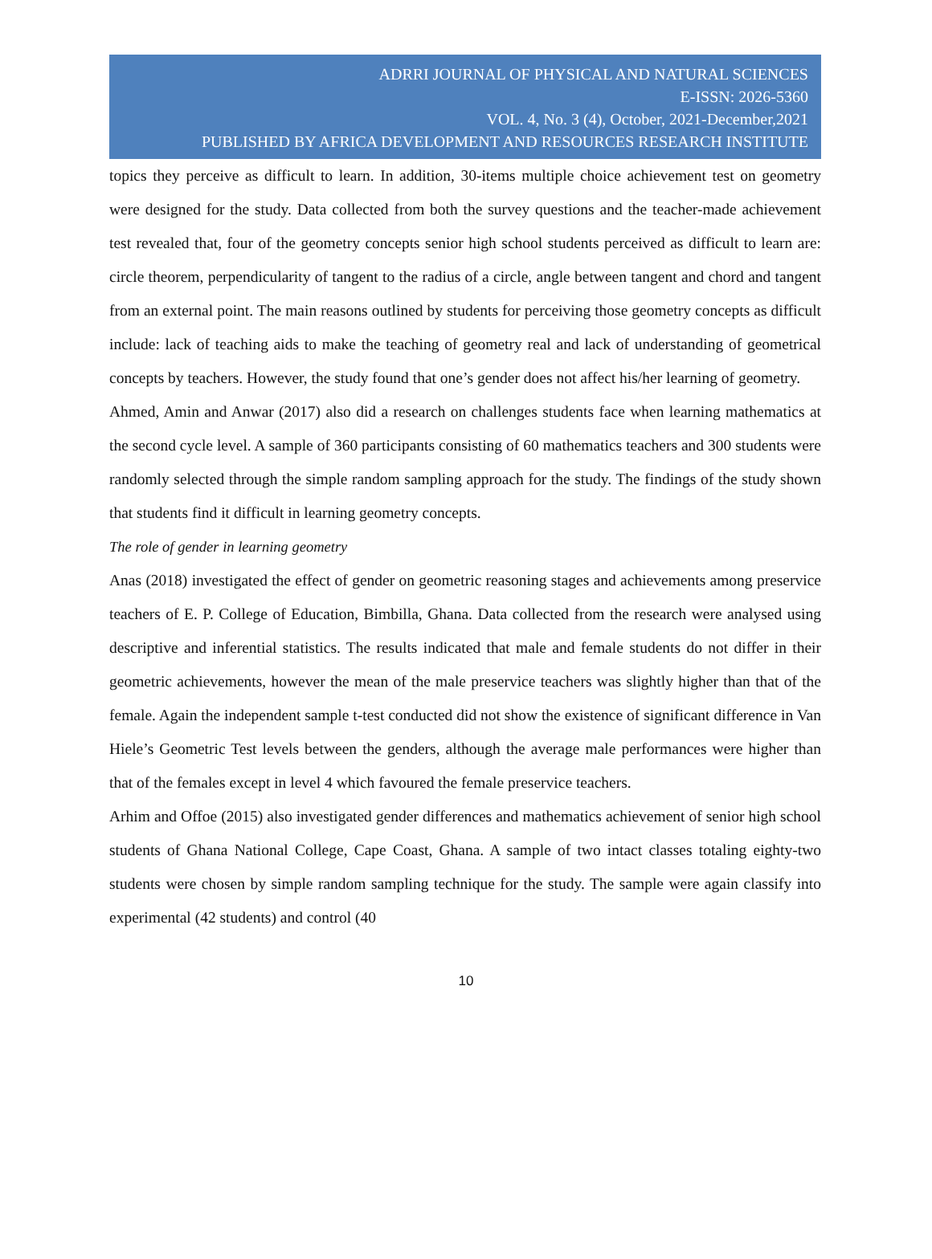ADRRI JOURNAL OF PHYSICAL AND NATURAL SCIENCES
E-ISSN: 2026-5360
VOL. 4, No. 3 (4), October, 2021-December,2021
PUBLISHED BY AFRICA DEVELOPMENT AND RESOURCES RESEARCH INSTITUTE
topics they perceive as difficult to learn. In addition, 30-items multiple choice achievement test on geometry were designed for the study. Data collected from both the survey questions and the teacher-made achievement test revealed that, four of the geometry concepts senior high school students perceived as difficult to learn are: circle theorem, perpendicularity of tangent to the radius of a circle, angle between tangent and chord and tangent from an external point. The main reasons outlined by students for perceiving those geometry concepts as difficult include: lack of teaching aids to make the teaching of geometry real and lack of understanding of geometrical concepts by teachers. However, the study found that one’s gender does not affect his/her learning of geometry.
Ahmed, Amin and Anwar (2017) also did a research on challenges students face when learning mathematics at the second cycle level. A sample of 360 participants consisting of 60 mathematics teachers and 300 students were randomly selected through the simple random sampling approach for the study. The findings of the study shown that students find it difficult in learning geometry concepts.
The role of gender in learning geometry
Anas (2018) investigated the effect of gender on geometric reasoning stages and achievements among preservice teachers of E. P. College of Education, Bimbilla, Ghana. Data collected from the research were analysed using descriptive and inferential statistics. The results indicated that male and female students do not differ in their geometric achievements, however the mean of the male preservice teachers was slightly higher than that of the female. Again the independent sample t-test conducted did not show the existence of significant difference in Van Hiele’s Geometric Test levels between the genders, although the average male performances were higher than that of the females except in level 4 which favoured the female preservice teachers.
Arhim and Offoe (2015) also investigated gender differences and mathematics achievement of senior high school students of Ghana National College, Cape Coast, Ghana. A sample of two intact classes totaling eighty-two students were chosen by simple random sampling technique for the study. The sample were again classify into experimental (42 students) and control (40
10